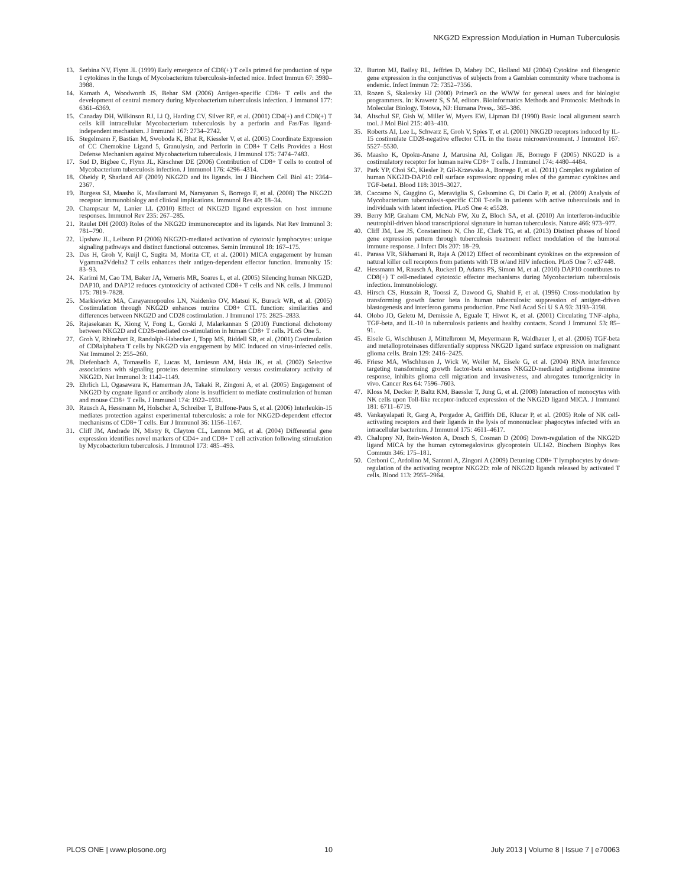NKG2D Expression Modulation in Human Tuberculosis
13. Serbina NV, Flynn JL (1999) Early emergence of CD8(+) T cells primed for production of type 1 cytokines in the lungs of Mycobacterium tuberculosis-infected mice. Infect Immun 67: 3980–3988.
14. Kamath A, Woodworth JS, Behar SM (2006) Antigen-specific CD8+ T cells and the development of central memory during Mycobacterium tuberculosis infection. J Immunol 177: 6361–6369.
15. Canaday DH, Wilkinson RJ, Li Q, Harding CV, Silver RF, et al. (2001) CD4(+) and CD8(+) T cells kill intracellular Mycobacterium tuberculosis by a perforin and Fas/Fas ligand-independent mechanism. J Immunol 167: 2734–2742.
16. Stegelmann F, Bastian M, Swoboda K, Bhat R, Kiessler V, et al. (2005) Coordinate Expression of CC Chemokine Ligand 5, Granulysin, and Perforin in CD8+ T Cells Provides a Host Defense Mechanism against Mycobacterium tuberculosis. J Immunol 175: 7474–7483.
17. Sud D, Bigbee C, Flynn JL, Kirschner DE (2006) Contribution of CD8+ T cells to control of Mycobacterium tuberculosis infection. J Immunol 176: 4296–4314.
18. Obeidy P, Sharland AF (2009) NKG2D and its ligands. Int J Biochem Cell Biol 41: 2364–2367.
19. Burgess SJ, Maasho K, Masilamani M, Narayanan S, Borrego F, et al. (2008) The NKG2D receptor: immunobiology and clinical implications. Immunol Res 40: 18–34.
20. Champsaur M, Lanier LL (2010) Effect of NKG2D ligand expression on host immune responses. Immunol Rev 235: 267–285.
21. Raulet DH (2003) Roles of the NKG2D immunoreceptor and its ligands. Nat Rev Immunol 3: 781–790.
22. Upshaw JL, Leibson PJ (2006) NKG2D-mediated activation of cytotoxic lymphocytes: unique signaling pathways and distinct functional outcomes. Semin Immunol 18: 167–175.
23. Das H, Groh V, Kuijl C, Sugita M, Morita CT, et al. (2001) MICA engagement by human Vgamma2Vdelta2 T cells enhances their antigen-dependent effector function. Immunity 15: 83–93.
24. Karimi M, Cao TM, Baker JA, Verneris MR, Soares L, et al. (2005) Silencing human NKG2D, DAP10, and DAP12 reduces cytotoxicity of activated CD8+ T cells and NK cells. J Immunol 175: 7819–7828.
25. Markiewicz MA, Carayannopoulos LN, Naidenko OV, Matsui K, Burack WR, et al. (2005) Costimulation through NKG2D enhances murine CD8+ CTL function: similarities and differences between NKG2D and CD28 costimulation. J Immunol 175: 2825–2833.
26. Rajasekaran K, Xiong V, Fong L, Gorski J, Malarkannan S (2010) Functional dichotomy between NKG2D and CD28-mediated co-stimulation in human CD8+ T cells. PLoS One 5.
27. Groh V, Rhinehart R, Randolph-Habecker J, Topp MS, Riddell SR, et al. (2001) Costimulation of CD8alphabeta T cells by NKG2D via engagement by MIC induced on virus-infected cells. Nat Immunol 2: 255–260.
28. Diefenbach A, Tomasello E, Lucas M, Jamieson AM, Hsia JK, et al. (2002) Selective associations with signaling proteins determine stimulatory versus costimulatory activity of NKG2D. Nat Immunol 3: 1142–1149.
29. Ehrlich LI, Ogasawara K, Hamerman JA, Takaki R, Zingoni A, et al. (2005) Engagement of NKG2D by cognate ligand or antibody alone is insufficient to mediate costimulation of human and mouse CD8+ T cells. J Immunol 174: 1922–1931.
30. Rausch A, Hessmann M, Holscher A, Schreiber T, Bulfone-Paus S, et al. (2006) Interleukin-15 mediates protection against experimental tuberculosis: a role for NKG2D-dependent effector mechanisms of CD8+ T cells. Eur J Immunol 36: 1156–1167.
31. Cliff JM, Andrade IN, Mistry R, Clayton CL, Lennon MG, et al. (2004) Differential gene expression identifies novel markers of CD4+ and CD8+ T cell activation following stimulation by Mycobacterium tuberculosis. J Immunol 173: 485–493.
32. Burton MJ, Bailey RL, Jeffries D, Mabey DC, Holland MJ (2004) Cytokine and fibrogenic gene expression in the conjunctivas of subjects from a Gambian community where trachoma is endemic. Infect Immun 72: 7352–7356.
33. Rozen S, Skaletsky HJ (2000) Primer3 on the WWW for general users and for biologist programmers. In: Krawetz S, S M, editors. Bioinformatics Methods and Protocols: Methods in Molecular Biology. Totowa, NJ: Humana Press,. 365–386.
34. Altschul SF, Gish W, Miller W, Myers EW, Lipman DJ (1990) Basic local alignment search tool. J Mol Biol 215: 403–410.
35. Roberts AI, Lee L, Schwarz E, Groh V, Spies T, et al. (2001) NKG2D receptors induced by IL-15 costimulate CD28-negative effector CTL in the tissue microenvironment. J Immunol 167: 5527–5530.
36. Maasho K, Opoku-Anane J, Marusina AI, Coligan JE, Borrego F (2005) NKG2D is a costimulatory receptor for human naive CD8+ T cells. J Immunol 174: 4480–4484.
37. Park YP, Choi SC, Kiesler P, Gil-Krzewska A, Borrego F, et al. (2011) Complex regulation of human NKG2D-DAP10 cell surface expression: opposing roles of the gammac cytokines and TGF-beta1. Blood 118: 3019–3027.
38. Caccamo N, Guggino G, Meraviglia S, Gelsomino G, Di Carlo P, et al. (2009) Analysis of Mycobacterium tuberculosis-specific CD8 T-cells in patients with active tuberculosis and in individuals with latent infection. PLoS One 4: e5528.
39. Berry MP, Graham CM, McNab FW, Xu Z, Bloch SA, et al. (2010) An interferon-inducible neutrophil-driven blood transcriptional signature in human tuberculosis. Nature 466: 973–977.
40. Cliff JM, Lee JS, Constantinou N, Cho JE, Clark TG, et al. (2013) Distinct phases of blood gene expression pattern through tuberculosis treatment reflect modulation of the humoral immune response. J Infect Dis 207: 18–29.
41. Parasa VR, Sikhamani R, Raja A (2012) Effect of recombinant cytokines on the expression of natural killer cell receptors from patients with TB or/and HIV infection. PLoS One 7: e37448.
42. Hessmann M, Rausch A, Ruckerl D, Adams PS, Simon M, et al. (2010) DAP10 contributes to CD8(+) T cell-mediated cytotoxic effector mechanisms during Mycobacterium tuberculosis infection. Immunobiology.
43. Hirsch CS, Hussain R, Toossi Z, Dawood G, Shahid F, et al. (1996) Cross-modulation by transforming growth factor beta in human tuberculosis: suppression of antigen-driven blastogenesis and interferon gamma production. Proc Natl Acad Sci U S A 93: 3193–3198.
44. Olobo JO, Geletu M, Demissie A, Eguale T, Hiwot K, et al. (2001) Circulating TNF-alpha, TGF-beta, and IL-10 in tuberculosis patients and healthy contacts. Scand J Immunol 53: 85–91.
45. Eisele G, Wischhusen J, Mittelbronn M, Meyermann R, Waldhauer I, et al. (2006) TGF-beta and metalloproteinases differentially suppress NKG2D ligand surface expression on malignant glioma cells. Brain 129: 2416–2425.
46. Friese MA, Wischhusen J, Wick W, Weiler M, Eisele G, et al. (2004) RNA interference targeting transforming growth factor-beta enhances NKG2D-mediated antiglioma immune response, inhibits glioma cell migration and invasiveness, and abrogates tumorigenicity in vivo. Cancer Res 64: 7596–7603.
47. Kloss M, Decker P, Baltz KM, Baessler T, Jung G, et al. (2008) Interaction of monocytes with NK cells upon Toll-like receptor-induced expression of the NKG2D ligand MICA. J Immunol 181: 6711–6719.
48. Vankayalapati R, Garg A, Porgador A, Griffith DE, Klucar P, et al. (2005) Role of NK cell-activating receptors and their ligands in the lysis of mononuclear phagocytes infected with an intracellular bacterium. J Immunol 175: 4611–4617.
49. Chalupny NJ, Rein-Weston A, Dosch S, Cosman D (2006) Down-regulation of the NKG2D ligand MICA by the human cytomegalovirus glycoprotein UL142. Biochem Biophys Res Commun 346: 175–181.
50. Cerboni C, Ardolino M, Santoni A, Zingoni A (2009) Detuning CD8+ T lymphocytes by down-regulation of the activating receptor NKG2D: role of NKG2D ligands released by activated T cells. Blood 113: 2955–2964.
PLOS ONE | www.plosone.org 10 July 2013 | Volume 8 | Issue 7 | e70063